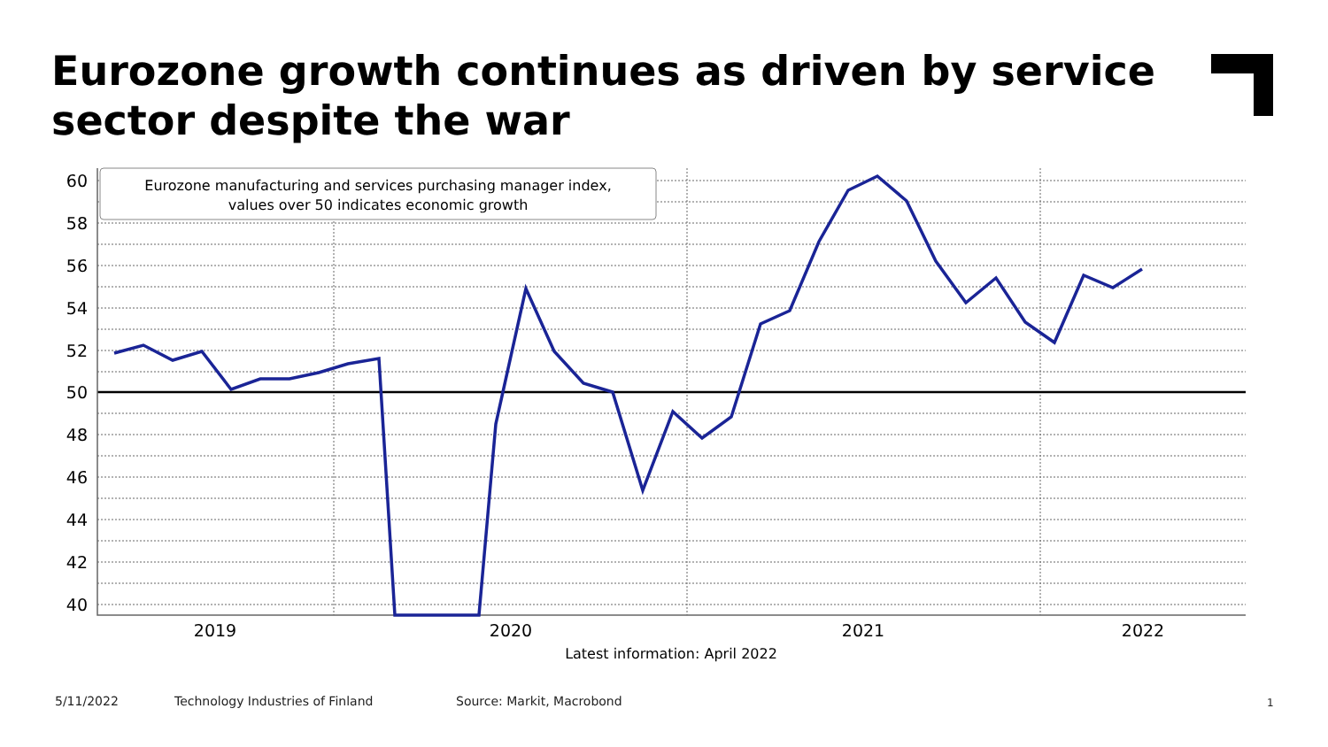Eurozone growth continues as driven by service sector despite the war
60
58
56
54
52
50
48
46
44
42
40
2019
2020
2021
2022
Latest information: April 2022
Eurozone manufacturing and services purchasing manager index,
values over 50 indicates economic growth
5/11/2022
Technology Industries of Finland
Source: Markit, Macrobond 1